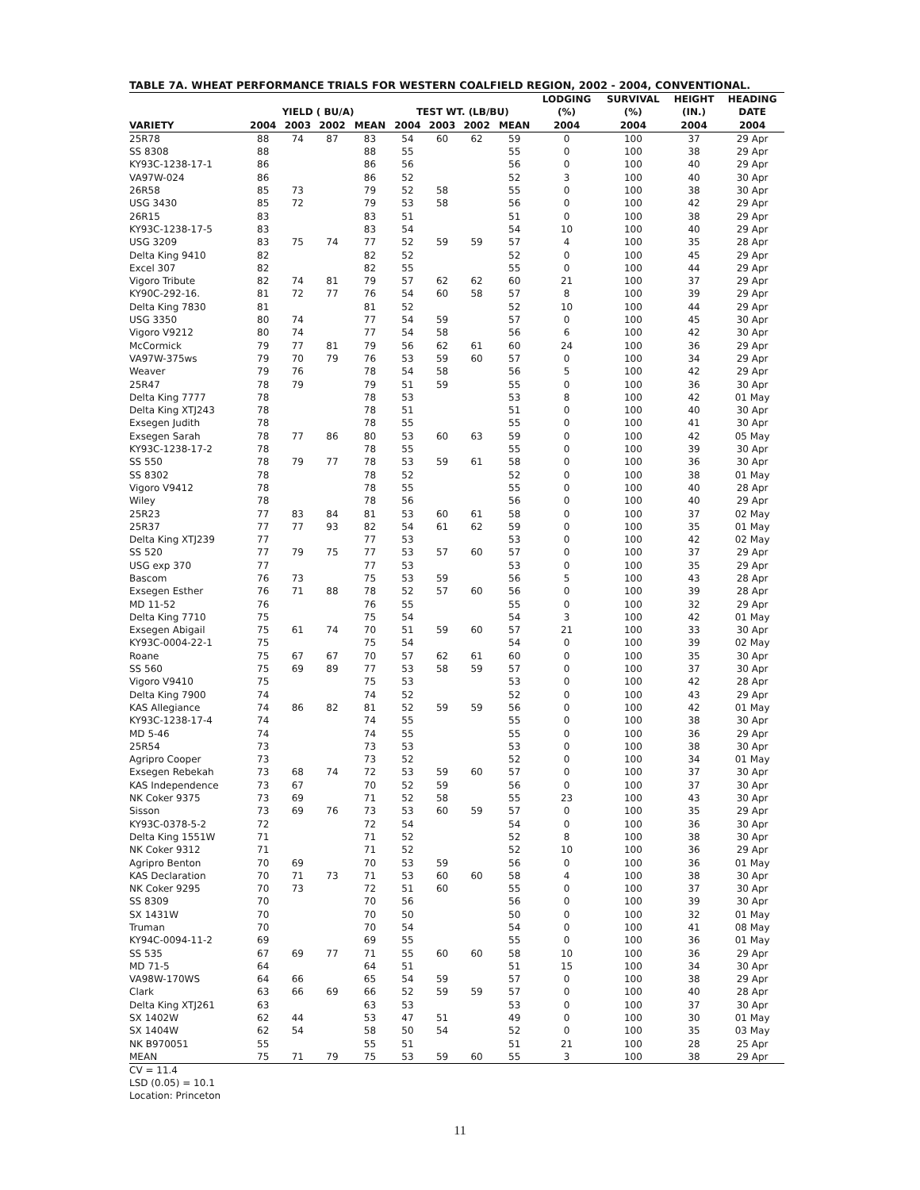TABLE 7A. WHEAT PERFORMANCE TRIALS FOR WESTERN COALFIELD REGION, 2002 - 2004, CONVENTIONAL.
| | YIELD ( BU/A) | | | | TEST WT. (LB/BU) | | | | LODGING | SURVIVAL | HEIGHT | HEADING |
| --- | --- | --- | --- | --- | --- | --- | --- | --- | --- | --- | --- | --- |
| | | | | | | | | | (%) | (%) | (IN.) | DATE |
| VARIETY | 2004 | 2003 | 2002 | MEAN | 2004 | 2003 | 2002 | MEAN | 2004 | 2004 | 2004 | 2004 |
| 25R78 | 88 | 74 | 87 | 83 | 54 | 60 | 62 | 59 | 0 | 100 | 37 | 29 Apr |
| SS 8308 | 88 | | | 88 | 55 | | | 55 | 0 | 100 | 38 | 29 Apr |
| KY93C-1238-17-1 | 86 | | | 86 | 56 | | | 56 | 0 | 100 | 40 | 29 Apr |
| VA97W-024 | 86 | | | 86 | 52 | | | 52 | 3 | 100 | 40 | 30 Apr |
| 26R58 | 85 | 73 | | 79 | 52 | 58 | | 55 | 0 | 100 | 38 | 30 Apr |
| USG 3430 | 85 | 72 | | 79 | 53 | 58 | | 56 | 0 | 100 | 42 | 29 Apr |
| 26R15 | 83 | | | 83 | 51 | | | 51 | 0 | 100 | 38 | 29 Apr |
| KY93C-1238-17-5 | 83 | | | 83 | 54 | | | 54 | 10 | 100 | 40 | 29 Apr |
| USG 3209 | 83 | 75 | 74 | 77 | 52 | 59 | 59 | 57 | 4 | 100 | 35 | 28 Apr |
| Delta King 9410 | 82 | | | 82 | 52 | | | 52 | 0 | 100 | 45 | 29 Apr |
| Excel 307 | 82 | | | 82 | 55 | | | 55 | 0 | 100 | 44 | 29 Apr |
| Vigoro Tribute | 82 | 74 | 81 | 79 | 57 | 62 | 62 | 60 | 21 | 100 | 37 | 29 Apr |
| KY90C-292-16. | 81 | 72 | 77 | 76 | 54 | 60 | 58 | 57 | 8 | 100 | 39 | 29 Apr |
| Delta King 7830 | 81 | | | 81 | 52 | | | 52 | 10 | 100 | 44 | 29 Apr |
| USG 3350 | 80 | 74 | | 77 | 54 | 59 | | 57 | 0 | 100 | 45 | 30 Apr |
| Vigoro V9212 | 80 | 74 | | 77 | 54 | 58 | | 56 | 6 | 100 | 42 | 30 Apr |
| McCormick | 79 | 77 | 81 | 79 | 56 | 62 | 61 | 60 | 24 | 100 | 36 | 29 Apr |
| VA97W-375ws | 79 | 70 | 79 | 76 | 53 | 59 | 60 | 57 | 0 | 100 | 34 | 29 Apr |
| Weaver | 79 | 76 | | 78 | 54 | 58 | | 56 | 5 | 100 | 42 | 29 Apr |
| 25R47 | 78 | 79 | | 79 | 51 | 59 | | 55 | 0 | 100 | 36 | 30 Apr |
| Delta King 7777 | 78 | | | 78 | 53 | | | 53 | 8 | 100 | 42 | 01 May |
| Delta King XTJ243 | 78 | | | 78 | 51 | | | 51 | 0 | 100 | 40 | 30 Apr |
| Exsegen Judith | 78 | | | 78 | 55 | | | 55 | 0 | 100 | 41 | 30 Apr |
| Exsegen Sarah | 78 | 77 | 86 | 80 | 53 | 60 | 63 | 59 | 0 | 100 | 42 | 05 May |
| KY93C-1238-17-2 | 78 | | | 78 | 55 | | | 55 | 0 | 100 | 39 | 30 Apr |
| SS 550 | 78 | 79 | 77 | 78 | 53 | 59 | 61 | 58 | 0 | 100 | 36 | 30 Apr |
| SS 8302 | 78 | | | 78 | 52 | | | 52 | 0 | 100 | 38 | 01 May |
| Vigoro V9412 | 78 | | | 78 | 55 | | | 55 | 0 | 100 | 40 | 28 Apr |
| Wiley | 78 | | | 78 | 56 | | | 56 | 0 | 100 | 40 | 29 Apr |
| 25R23 | 77 | 83 | 84 | 81 | 53 | 60 | 61 | 58 | 0 | 100 | 37 | 02 May |
| 25R37 | 77 | 77 | 93 | 82 | 54 | 61 | 62 | 59 | 0 | 100 | 35 | 01 May |
| Delta King XTJ239 | 77 | | | 77 | 53 | | | 53 | 0 | 100 | 42 | 02 May |
| SS 520 | 77 | 79 | 75 | 77 | 53 | 57 | 60 | 57 | 0 | 100 | 37 | 29 Apr |
| USG exp 370 | 77 | | | 77 | 53 | | | 53 | 0 | 100 | 35 | 29 Apr |
| Bascom | 76 | 73 | | 75 | 53 | 59 | | 56 | 5 | 100 | 43 | 28 Apr |
| Exsegen Esther | 76 | 71 | 88 | 78 | 52 | 57 | 60 | 56 | 0 | 100 | 39 | 28 Apr |
| MD 11-52 | 76 | | | 76 | 55 | | | 55 | 0 | 100 | 32 | 29 Apr |
| Delta King 7710 | 75 | | | 75 | 54 | | | 54 | 3 | 100 | 42 | 01 May |
| Exsegen Abigail | 75 | 61 | 74 | 70 | 51 | 59 | 60 | 57 | 21 | 100 | 33 | 30 Apr |
| KY93C-0004-22-1 | 75 | | | 75 | 54 | | | 54 | 0 | 100 | 39 | 02 May |
| Roane | 75 | 67 | 67 | 70 | 57 | 62 | 61 | 60 | 0 | 100 | 35 | 30 Apr |
| SS 560 | 75 | 69 | 89 | 77 | 53 | 58 | 59 | 57 | 0 | 100 | 37 | 30 Apr |
| Vigoro V9410 | 75 | | | 75 | 53 | | | 53 | 0 | 100 | 42 | 28 Apr |
| Delta King 7900 | 74 | | | 74 | 52 | | | 52 | 0 | 100 | 43 | 29 Apr |
| KAS Allegiance | 74 | 86 | 82 | 81 | 52 | 59 | 59 | 56 | 0 | 100 | 42 | 01 May |
| KY93C-1238-17-4 | 74 | | | 74 | 55 | | | 55 | 0 | 100 | 38 | 30 Apr |
| MD 5-46 | 74 | | | 74 | 55 | | | 55 | 0 | 100 | 36 | 29 Apr |
| 25R54 | 73 | | | 73 | 53 | | | 53 | 0 | 100 | 38 | 30 Apr |
| Agripro Cooper | 73 | | | 73 | 52 | | | 52 | 0 | 100 | 34 | 01 May |
| Exsegen Rebekah | 73 | 68 | 74 | 72 | 53 | 59 | 60 | 57 | 0 | 100 | 37 | 30 Apr |
| KAS Independence | 73 | 67 | | 70 | 52 | 59 | | 56 | 0 | 100 | 37 | 30 Apr |
| NK Coker 9375 | 73 | 69 | | 71 | 52 | 58 | | 55 | 23 | 100 | 43 | 30 Apr |
| Sisson | 73 | 69 | 76 | 73 | 53 | 60 | 59 | 57 | 0 | 100 | 35 | 29 Apr |
| KY93C-0378-5-2 | 72 | | | 72 | 54 | | | 54 | 0 | 100 | 36 | 30 Apr |
| Delta King 1551W | 71 | | | 71 | 52 | | | 52 | 8 | 100 | 38 | 30 Apr |
| NK Coker 9312 | 71 | | | 71 | 52 | | | 52 | 10 | 100 | 36 | 29 Apr |
| Agripro Benton | 70 | 69 | | 70 | 53 | 59 | | 56 | 0 | 100 | 36 | 01 May |
| KAS Declaration | 70 | 71 | 73 | 71 | 53 | 60 | 60 | 58 | 4 | 100 | 38 | 30 Apr |
| NK Coker 9295 | 70 | 73 | | 72 | 51 | 60 | | 55 | 0 | 100 | 37 | 30 Apr |
| SS 8309 | 70 | | | 70 | 56 | | | 56 | 0 | 100 | 39 | 30 Apr |
| SX 1431W | 70 | | | 70 | 50 | | | 50 | 0 | 100 | 32 | 01 May |
| Truman | 70 | | | 70 | 54 | | | 54 | 0 | 100 | 41 | 08 May |
| KY94C-0094-11-2 | 69 | | | 69 | 55 | | | 55 | 0 | 100 | 36 | 01 May |
| SS 535 | 67 | 69 | 77 | 71 | 55 | 60 | 60 | 58 | 10 | 100 | 36 | 29 Apr |
| MD 71-5 | 64 | | | 64 | 51 | | | 51 | 15 | 100 | 34 | 30 Apr |
| VA98W-170WS | 64 | 66 | | 65 | 54 | 59 | | 57 | 0 | 100 | 38 | 29 Apr |
| Clark | 63 | 66 | 69 | 66 | 52 | 59 | 59 | 57 | 0 | 100 | 40 | 28 Apr |
| Delta King XTJ261 | 63 | | | 63 | 53 | | | 53 | 0 | 100 | 37 | 30 Apr |
| SX 1402W | 62 | 44 | | 53 | 47 | 51 | | 49 | 0 | 100 | 30 | 01 May |
| SX 1404W | 62 | 54 | | 58 | 50 | 54 | | 52 | 0 | 100 | 35 | 03 May |
| NK B970051 | 55 | | | 55 | 51 | | | 51 | 21 | 100 | 28 | 25 Apr |
| MEAN | 75 | 71 | 79 | 75 | 53 | 59 | 60 | 55 | 3 | 100 | 38 | 29 Apr |
CV = 11.4
LSD (0.05) = 10.1
Location: Princeton
11